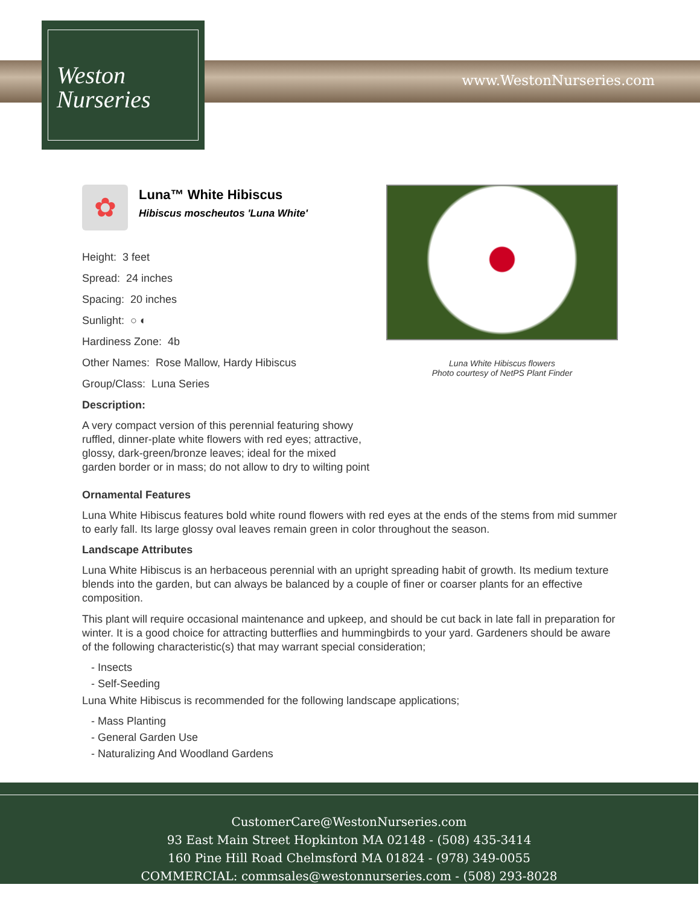Weston
Nurseries
www.WestonNurseries.com
✿
Luna™ White Hibiscus
Hibiscus moscheutos 'Luna White'
Height: 3 feet
Spread: 24 inches
Spacing: 20 inches
Sunlight: ○ ◐
Hardiness Zone: 4b
Other Names: Rose Mallow, Hardy Hibiscus
Group/Class: Luna Series
Description:
A very compact version of this perennial featuring showy ruffled, dinner-plate white flowers with red eyes; attractive, glossy, dark-green/bronze leaves; ideal for the mixed garden border or in mass; do not allow to dry to wilting point
Luna White Hibiscus flowers
Photo courtesy of NetPS Plant Finder
Ornamental Features
Luna White Hibiscus features bold white round flowers with red eyes at the ends of the stems from mid summer to early fall. Its large glossy oval leaves remain green in color throughout the season.
Landscape Attributes
Luna White Hibiscus is an herbaceous perennial with an upright spreading habit of growth. Its medium texture blends into the garden, but can always be balanced by a couple of finer or coarser plants for an effective composition.
This plant will require occasional maintenance and upkeep, and should be cut back in late fall in preparation for winter. It is a good choice for attracting butterflies and hummingbirds to your yard. Gardeners should be aware of the following characteristic(s) that may warrant special consideration;
- Insects
- Self-Seeding
Luna White Hibiscus is recommended for the following landscape applications;
- Mass Planting
- General Garden Use
- Naturalizing And Woodland Gardens
CustomerCare@WestonNurseries.com
93 East Main Street Hopkinton MA 02148 - (508) 435-3414
160 Pine Hill Road Chelmsford MA 01824 - (978) 349-0055
COMMERCIAL: commsales@westonnurseries.com - (508) 293-8028